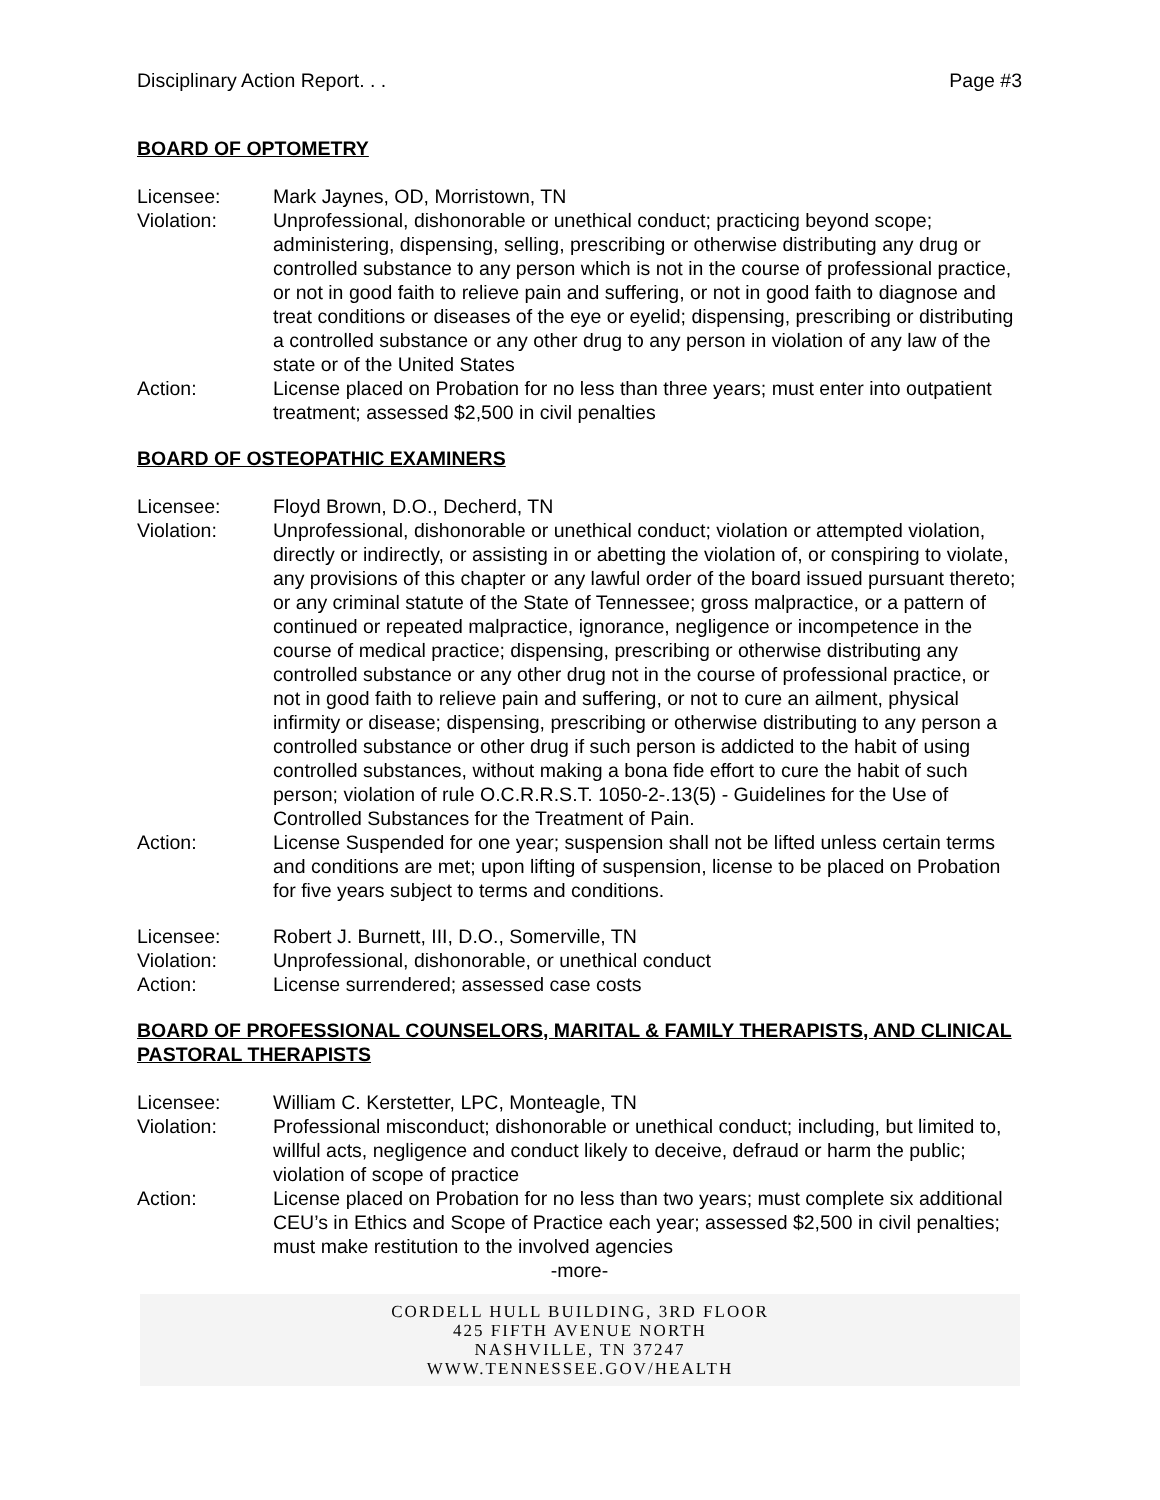Disciplinary Action Report. . . Page #3
BOARD OF OPTOMETRY
Licensee: Mark Jaynes, OD, Morristown, TN
Violation: Unprofessional, dishonorable or unethical conduct; practicing beyond scope; administering, dispensing, selling, prescribing or otherwise distributing any drug or controlled substance to any person which is not in the course of professional practice, or not in good faith to relieve pain and suffering, or not in good faith to diagnose and treat conditions or diseases of the eye or eyelid; dispensing, prescribing or distributing a controlled substance or any other drug to any person in violation of any law of the state or of the United States
Action: License placed on Probation for no less than three years; must enter into outpatient treatment; assessed $2,500 in civil penalties
BOARD OF OSTEOPATHIC EXAMINERS
Licensee: Floyd Brown, D.O., Decherd, TN
Violation: Unprofessional, dishonorable or unethical conduct; violation or attempted violation, directly or indirectly, or assisting in or abetting the violation of, or conspiring to violate, any provisions of this chapter or any lawful order of the board issued pursuant thereto; or any criminal statute of the State of Tennessee; gross malpractice, or a pattern of continued or repeated malpractice, ignorance, negligence or incompetence in the course of medical practice; dispensing, prescribing or otherwise distributing any controlled substance or any other drug not in the course of professional practice, or not in good faith to relieve pain and suffering, or not to cure an ailment, physical infirmity or disease; dispensing, prescribing or otherwise distributing to any person a controlled substance or other drug if such person is addicted to the habit of using controlled substances, without making a bona fide effort to cure the habit of such person; violation of rule O.C.R.R.S.T. 1050-2-.13(5) - Guidelines for the Use of Controlled Substances for the Treatment of Pain.
Action: License Suspended for one year; suspension shall not be lifted unless certain terms and conditions are met; upon lifting of suspension, license to be placed on Probation for five years subject to terms and conditions.
Licensee: Robert J. Burnett, III, D.O., Somerville, TN
Violation: Unprofessional, dishonorable, or unethical conduct
Action: License surrendered; assessed case costs
BOARD OF PROFESSIONAL COUNSELORS, MARITAL & FAMILY THERAPISTS, AND CLINICAL PASTORAL THERAPISTS
Licensee: William C. Kerstetter, LPC, Monteagle, TN
Violation: Professional misconduct; dishonorable or unethical conduct; including, but limited to, willful acts, negligence and conduct likely to deceive, defraud or harm the public; violation of scope of practice
Action: License placed on Probation for no less than two years; must complete six additional CEU’s in Ethics and Scope of Practice each year; assessed $2,500 in civil penalties; must make restitution to the involved agencies
-more-
CORDELL HULL BUILDING, 3RD FLOOR
425 FIFTH AVENUE NORTH
NASHVILLE, TN 37247
WWW.TENNESSEE.GOV/HEALTH